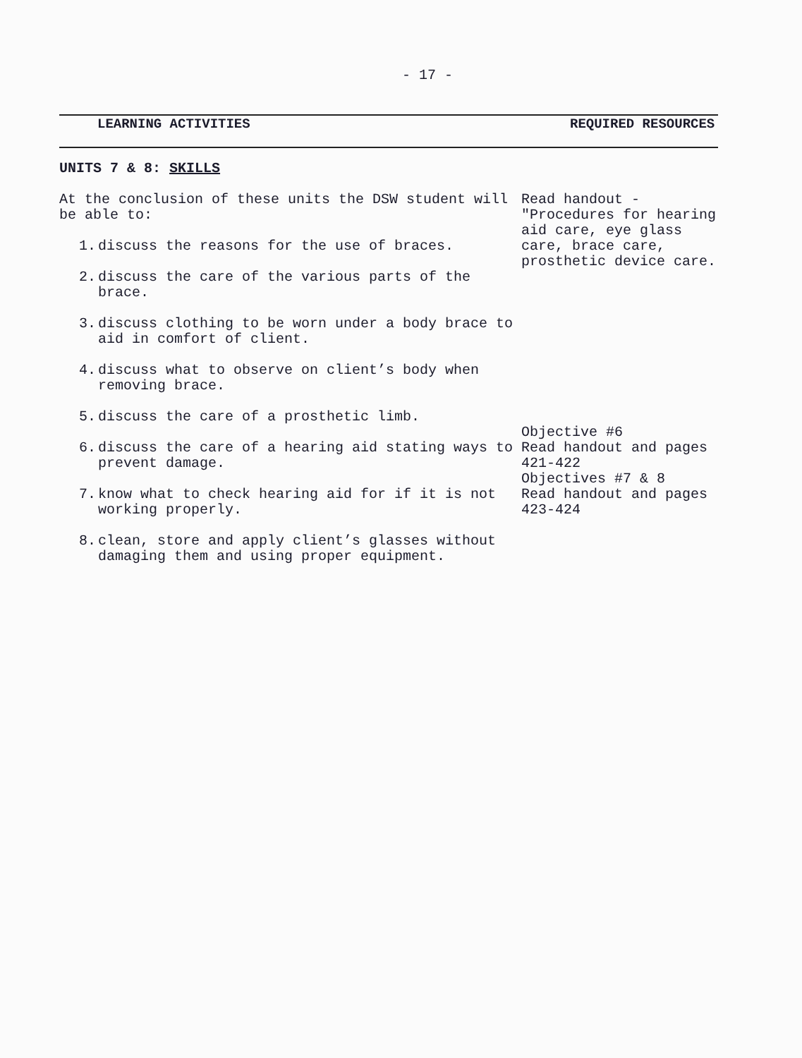- 17 -
LEARNING ACTIVITIES REQUIRED RESOURCES
UNITS 7 & 8: SKILLS
At the conclusion of these units the DSW student will be able to:
1. discuss the reasons for the use of braces.
2. discuss the care of the various parts of the brace.
3. discuss clothing to be worn under a body brace to aid in comfort of client.
4. discuss what to observe on client’s body when removing brace.
5. discuss the care of a prosthetic limb.
6. discuss the care of a hearing aid stating ways to prevent damage.
7. know what to check hearing aid for if it is not working properly.
8. clean, store and apply client’s glasses without damaging them and using proper equipment.
Read handout - "Procedures for hearing aid care, eye glass care, brace care, prosthetic device care.
Objective #6
Read handout and pages 421-422
Objectives #7 & 8
Read handout and pages 423-424